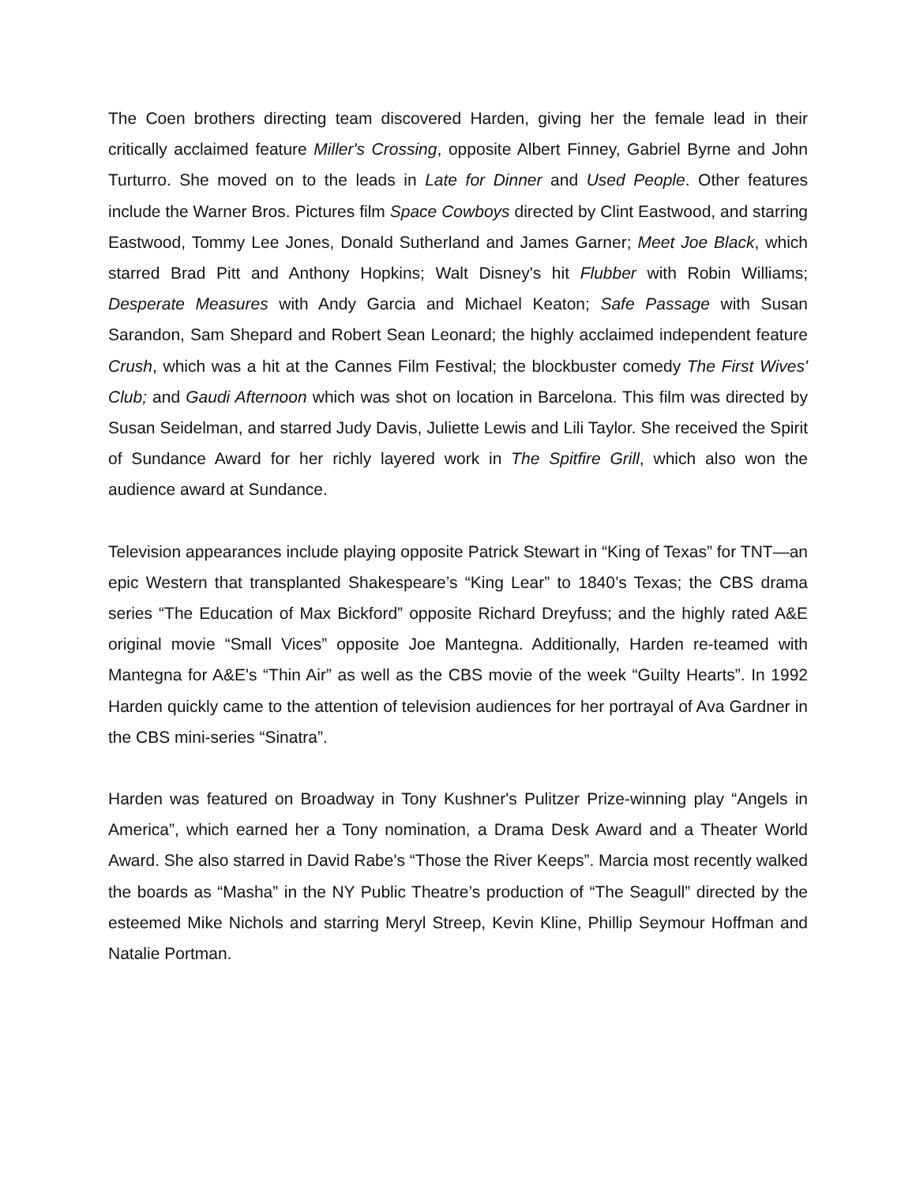The Coen brothers directing team discovered Harden, giving her the female lead in their critically acclaimed feature Miller's Crossing, opposite Albert Finney, Gabriel Byrne and John Turturro. She moved on to the leads in Late for Dinner and Used People. Other features include the Warner Bros. Pictures film Space Cowboys directed by Clint Eastwood, and starring Eastwood, Tommy Lee Jones, Donald Sutherland and James Garner; Meet Joe Black, which starred Brad Pitt and Anthony Hopkins; Walt Disney's hit Flubber with Robin Williams; Desperate Measures with Andy Garcia and Michael Keaton; Safe Passage with Susan Sarandon, Sam Shepard and Robert Sean Leonard; the highly acclaimed independent feature Crush, which was a hit at the Cannes Film Festival; the blockbuster comedy The First Wives' Club; and Gaudi Afternoon which was shot on location in Barcelona. This film was directed by Susan Seidelman, and starred Judy Davis, Juliette Lewis and Lili Taylor. She received the Spirit of Sundance Award for her richly layered work in The Spitfire Grill, which also won the audience award at Sundance.
Television appearances include playing opposite Patrick Stewart in “King of Texas” for TNT—an epic Western that transplanted Shakespeare’s “King Lear” to 1840’s Texas; the CBS drama series “The Education of Max Bickford” opposite Richard Dreyfuss; and the highly rated A&E original movie “Small Vices” opposite Joe Mantegna. Additionally, Harden re-teamed with Mantegna for A&E's “Thin Air” as well as the CBS movie of the week “Guilty Hearts”. In 1992 Harden quickly came to the attention of television audiences for her portrayal of Ava Gardner in the CBS mini-series “Sinatra”.
Harden was featured on Broadway in Tony Kushner's Pulitzer Prize-winning play “Angels in America”, which earned her a Tony nomination, a Drama Desk Award and a Theater World Award. She also starred in David Rabe's “Those the River Keeps”. Marcia most recently walked the boards as “Masha” in the NY Public Theatre’s production of “The Seagull” directed by the esteemed Mike Nichols and starring Meryl Streep, Kevin Kline, Phillip Seymour Hoffman and Natalie Portman.